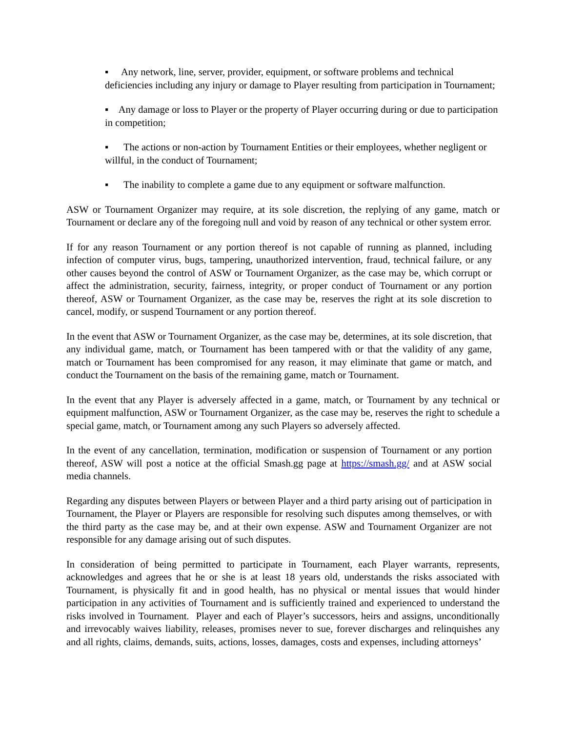▪ Any network, line, server, provider, equipment, or software problems and technical deficiencies including any injury or damage to Player resulting from participation in Tournament;
▪ Any damage or loss to Player or the property of Player occurring during or due to participation in competition;
▪ The actions or non-action by Tournament Entities or their employees, whether negligent or willful, in the conduct of Tournament;
▪ The inability to complete a game due to any equipment or software malfunction.
ASW or Tournament Organizer may require, at its sole discretion, the replying of any game, match or Tournament or declare any of the foregoing null and void by reason of any technical or other system error.
If for any reason Tournament or any portion thereof is not capable of running as planned, including infection of computer virus, bugs, tampering, unauthorized intervention, fraud, technical failure, or any other causes beyond the control of ASW or Tournament Organizer, as the case may be, which corrupt or affect the administration, security, fairness, integrity, or proper conduct of Tournament or any portion thereof, ASW or Tournament Organizer, as the case may be, reserves the right at its sole discretion to cancel, modify, or suspend Tournament or any portion thereof.
In the event that ASW or Tournament Organizer, as the case may be, determines, at its sole discretion, that any individual game, match, or Tournament has been tampered with or that the validity of any game, match or Tournament has been compromised for any reason, it may eliminate that game or match, and conduct the Tournament on the basis of the remaining game, match or Tournament.
In the event that any Player is adversely affected in a game, match, or Tournament by any technical or equipment malfunction, ASW or Tournament Organizer, as the case may be, reserves the right to schedule a special game, match, or Tournament among any such Players so adversely affected.
In the event of any cancellation, termination, modification or suspension of Tournament or any portion thereof, ASW will post a notice at the official Smash.gg page at https://smash.gg/ and at ASW social media channels.
Regarding any disputes between Players or between Player and a third party arising out of participation in Tournament, the Player or Players are responsible for resolving such disputes among themselves, or with the third party as the case may be, and at their own expense. ASW and Tournament Organizer are not responsible for any damage arising out of such disputes.
In consideration of being permitted to participate in Tournament, each Player warrants, represents, acknowledges and agrees that he or she is at least 18 years old, understands the risks associated with Tournament, is physically fit and in good health, has no physical or mental issues that would hinder participation in any activities of Tournament and is sufficiently trained and experienced to understand the risks involved in Tournament. Player and each of Player’s successors, heirs and assigns, unconditionally and irrevocably waives liability, releases, promises never to sue, forever discharges and relinquishes any and all rights, claims, demands, suits, actions, losses, damages, costs and expenses, including attorneys’